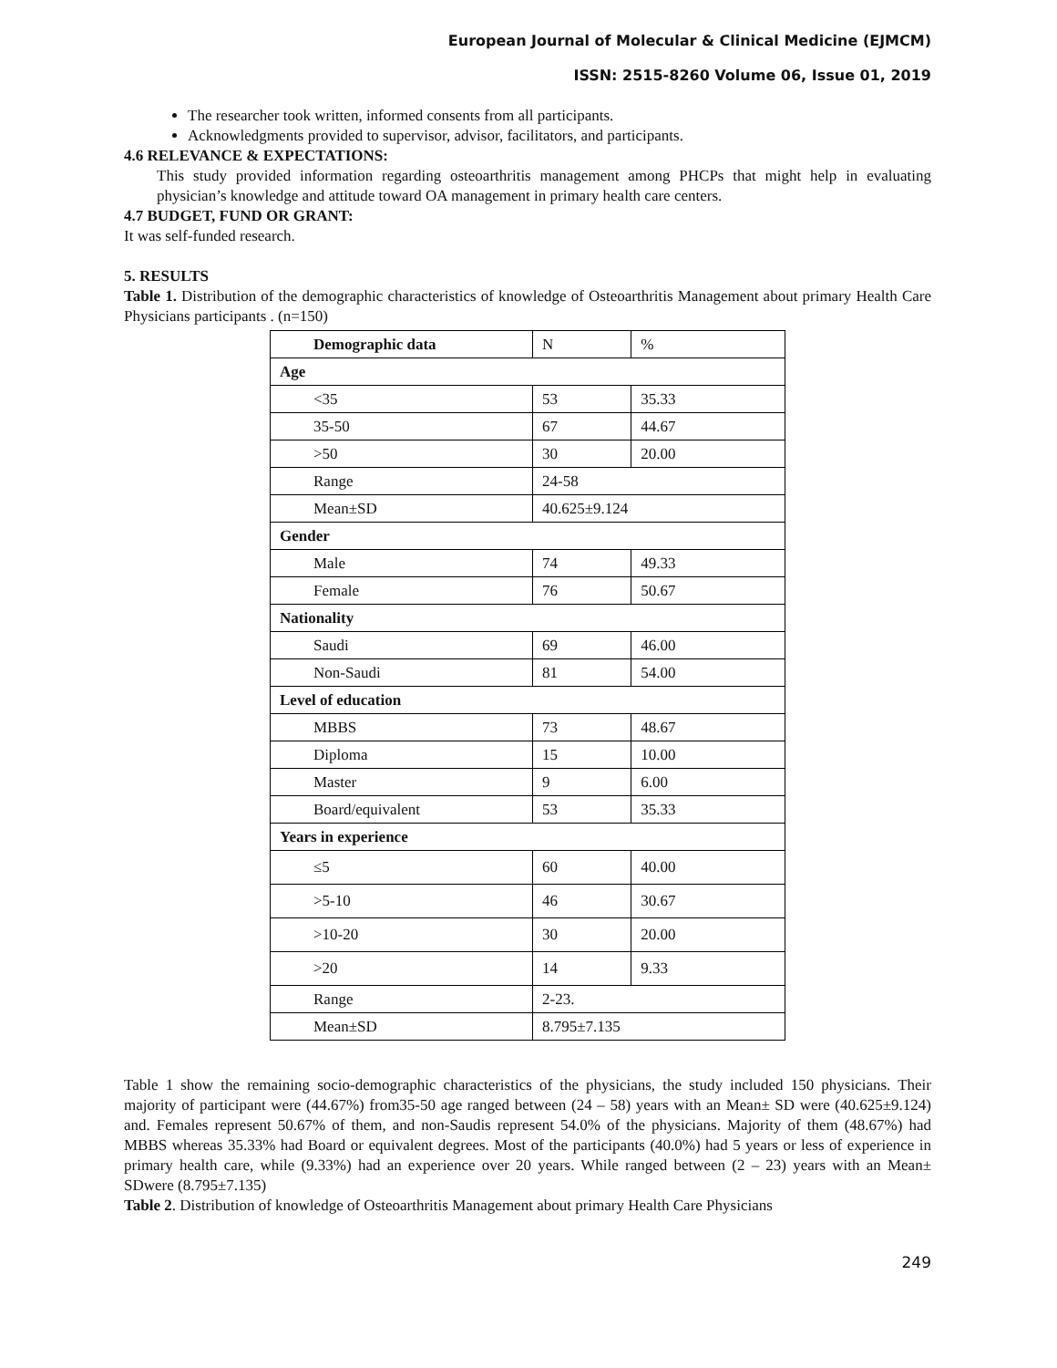European Journal of Molecular & Clinical Medicine (EJMCM)
ISSN: 2515-8260 Volume 06, Issue 01, 2019
The researcher took written, informed consents from all participants.
Acknowledgments provided to supervisor, advisor, facilitators, and participants.
4.6 RELEVANCE & EXPECTATIONS:
This study provided information regarding osteoarthritis management among PHCPs that might help in evaluating physician’s knowledge and attitude toward OA management in primary health care centers.
4.7 BUDGET, FUND OR GRANT:
It was self-funded research.
5. RESULTS
Table 1. Distribution of the demographic characteristics of knowledge of Osteoarthritis Management about primary Health Care Physicians participants . (n=150)
| Demographic data | N | % |
| Age | | |
| <35 | 53 | 35.33 |
| 35-50 | 67 | 44.67 |
| >50 | 30 | 20.00 |
| Range | 24-58 | |
| Mean±SD | 40.625±9.124 | |
| Gender | | |
| Male | 74 | 49.33 |
| Female | 76 | 50.67 |
| Nationality | | |
| Saudi | 69 | 46.00 |
| Non-Saudi | 81 | 54.00 |
| Level of education | | |
| MBBS | 73 | 48.67 |
| Diploma | 15 | 10.00 |
| Master | 9 | 6.00 |
| Board/equivalent | 53 | 35.33 |
| Years in experience | | |
| ≤5 | 60 | 40.00 |
| >5-10 | 46 | 30.67 |
| >10-20 | 30 | 20.00 |
| >20 | 14 | 9.33 |
| Range | 2-23. | |
| Mean±SD | 8.795±7.135 | |
Table 1 show the remaining socio-demographic characteristics of the physicians, the study included 150 physicians. Their majority of participant were (44.67%) from35-50 age ranged between (24 – 58) years with an Mean± SD were (40.625±9.124) and. Females represent 50.67% of them, and non-Saudis represent 54.0% of the physicians. Majority of them (48.67%) had MBBS whereas 35.33% had Board or equivalent degrees. Most of the participants (40.0%) had 5 years or less of experience in primary health care, while (9.33%) had an experience over 20 years. While ranged between (2 – 23) years with an Mean± SDwere (8.795±7.135)
Table 2. Distribution of knowledge of Osteoarthritis Management about primary Health Care Physicians
249